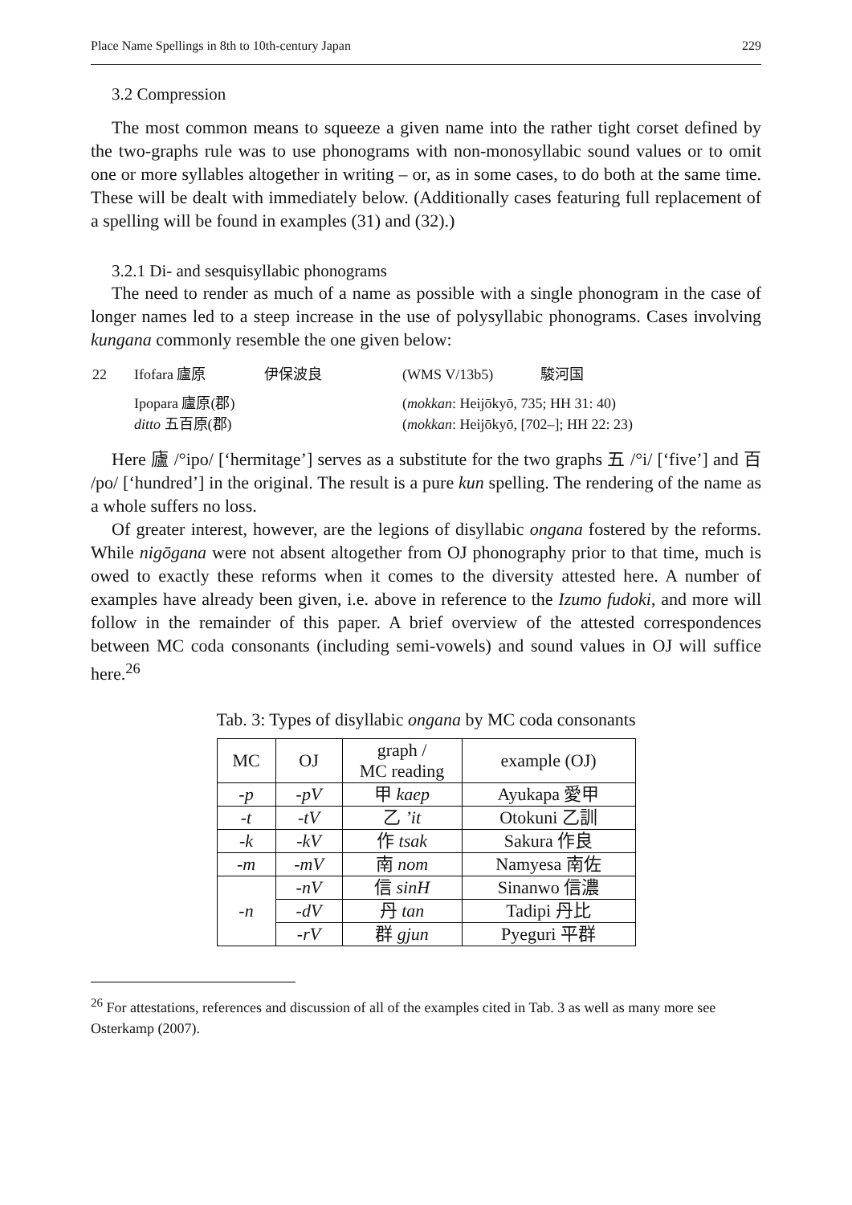Place Name Spellings in 8th to 10th-century Japan 229
3.2 Compression
The most common means to squeeze a given name into the rather tight corset defined by the two-graphs rule was to use phonograms with non-monosyllabic sound values or to omit one or more syllables altogether in writing – or, as in some cases, to do both at the same time. These will be dealt with immediately below. (Additionally cases featuring full replacement of a spelling will be found in examples (31) and (32).)
3.2.1 Di- and sesquisyllabic phonograms
The need to render as much of a name as possible with a single phonogram in the case of longer names led to a steep increase in the use of polysyllabic phonograms. Cases involving kungana commonly resemble the one given below:
| 22 | Ifofara 廬原 | 伊保波良 | (WMS V/13b5) | 駿河国 |
| | Ipopara 廬原(郡) ditto 五百原(郡) | | ( mokkan : Heijōkyō, 735; HH 31: 40) ( mokkan : Heijōkyō, [702–]; HH 22: 23) | |
Here 廬 /°ipo/ [‘hermitage’] serves as a substitute for the two graphs 五 /°i/ [‘five’] and 百 /po/ [‘hundred’] in the original. The result is a pure kun spelling. The rendering of the name as a whole suffers no loss.
Of greater interest, however, are the legions of disyllabic ongana fostered by the reforms. While nigōgana were not absent altogether from OJ phonography prior to that time, much is owed to exactly these reforms when it comes to the diversity attested here. A number of examples have already been given, i.e. above in reference to the Izumo fudoki, and more will follow in the remainder of this paper. A brief overview of the attested correspondences between MC coda consonants (including semi-vowels) and sound values in OJ will suffice here.<sup>26</sup>
Tab. 3: Types of disyllabic ongana by MC coda consonants
| MC | OJ | graph / MC reading | example (OJ) |
| --- | --- | --- | --- |
| -p | -pV | 甲 kaep | Ayukapa 愛甲 |
| -t | -tV | 乙 ’it | Otokuni 乙訓 |
| -k | -kV | 作 tsak | Sakura 作良 |
| -m | -mV | 南 nom | Namyesa 南佐 |
| -n | -nV | 信 sinH | Sinanwo 信濃 |
| | -dV | 丹 tan | Tadipi 丹比 |
| | -rV | 群 gjun | Pyeguri 平群 |
<sup>26</sup> For attestations, references and discussion of all of the examples cited in Tab. 3 as well as many more see Osterkamp (2007).